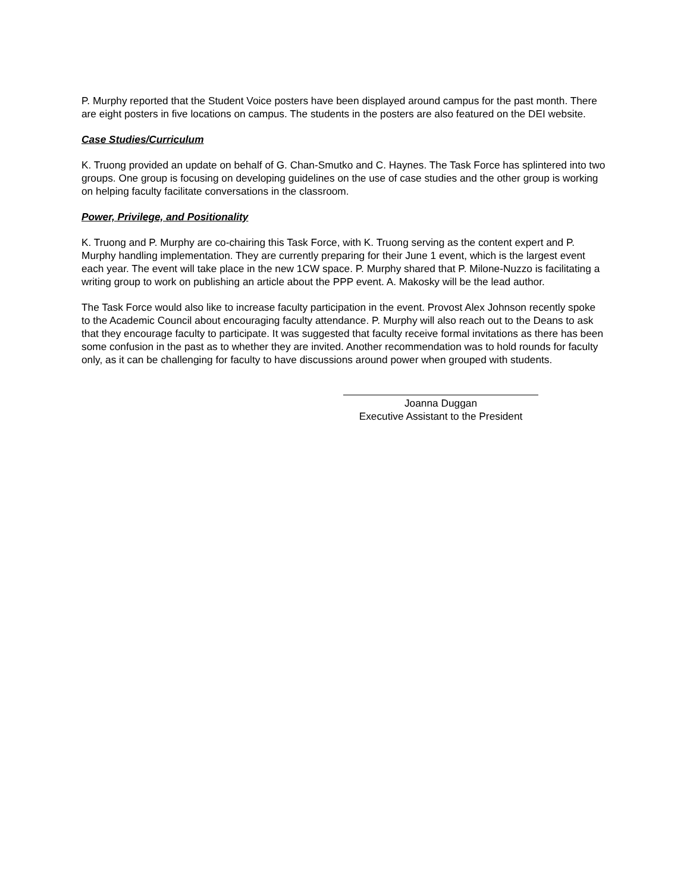P. Murphy reported that the Student Voice posters have been displayed around campus for the past month. There are eight posters in five locations on campus. The students in the posters are also featured on the DEI website.
Case Studies/Curriculum
K. Truong provided an update on behalf of G. Chan-Smutko and C. Haynes. The Task Force has splintered into two groups. One group is focusing on developing guidelines on the use of case studies and the other group is working on helping faculty facilitate conversations in the classroom.
Power, Privilege, and Positionality
K. Truong and P. Murphy are co-chairing this Task Force, with K. Truong serving as the content expert and P. Murphy handling implementation. They are currently preparing for their June 1 event, which is the largest event each year. The event will take place in the new 1CW space. P. Murphy shared that P. Milone-Nuzzo is facilitating a writing group to work on publishing an article about the PPP event. A. Makosky will be the lead author.
The Task Force would also like to increase faculty participation in the event. Provost Alex Johnson recently spoke to the Academic Council about encouraging faculty attendance. P. Murphy will also reach out to the Deans to ask that they encourage faculty to participate. It was suggested that faculty receive formal invitations as there has been some confusion in the past as to whether they are invited. Another recommendation was to hold rounds for faculty only, as it can be challenging for faculty to have discussions around power when grouped with students.
Joanna Duggan
Executive Assistant to the President